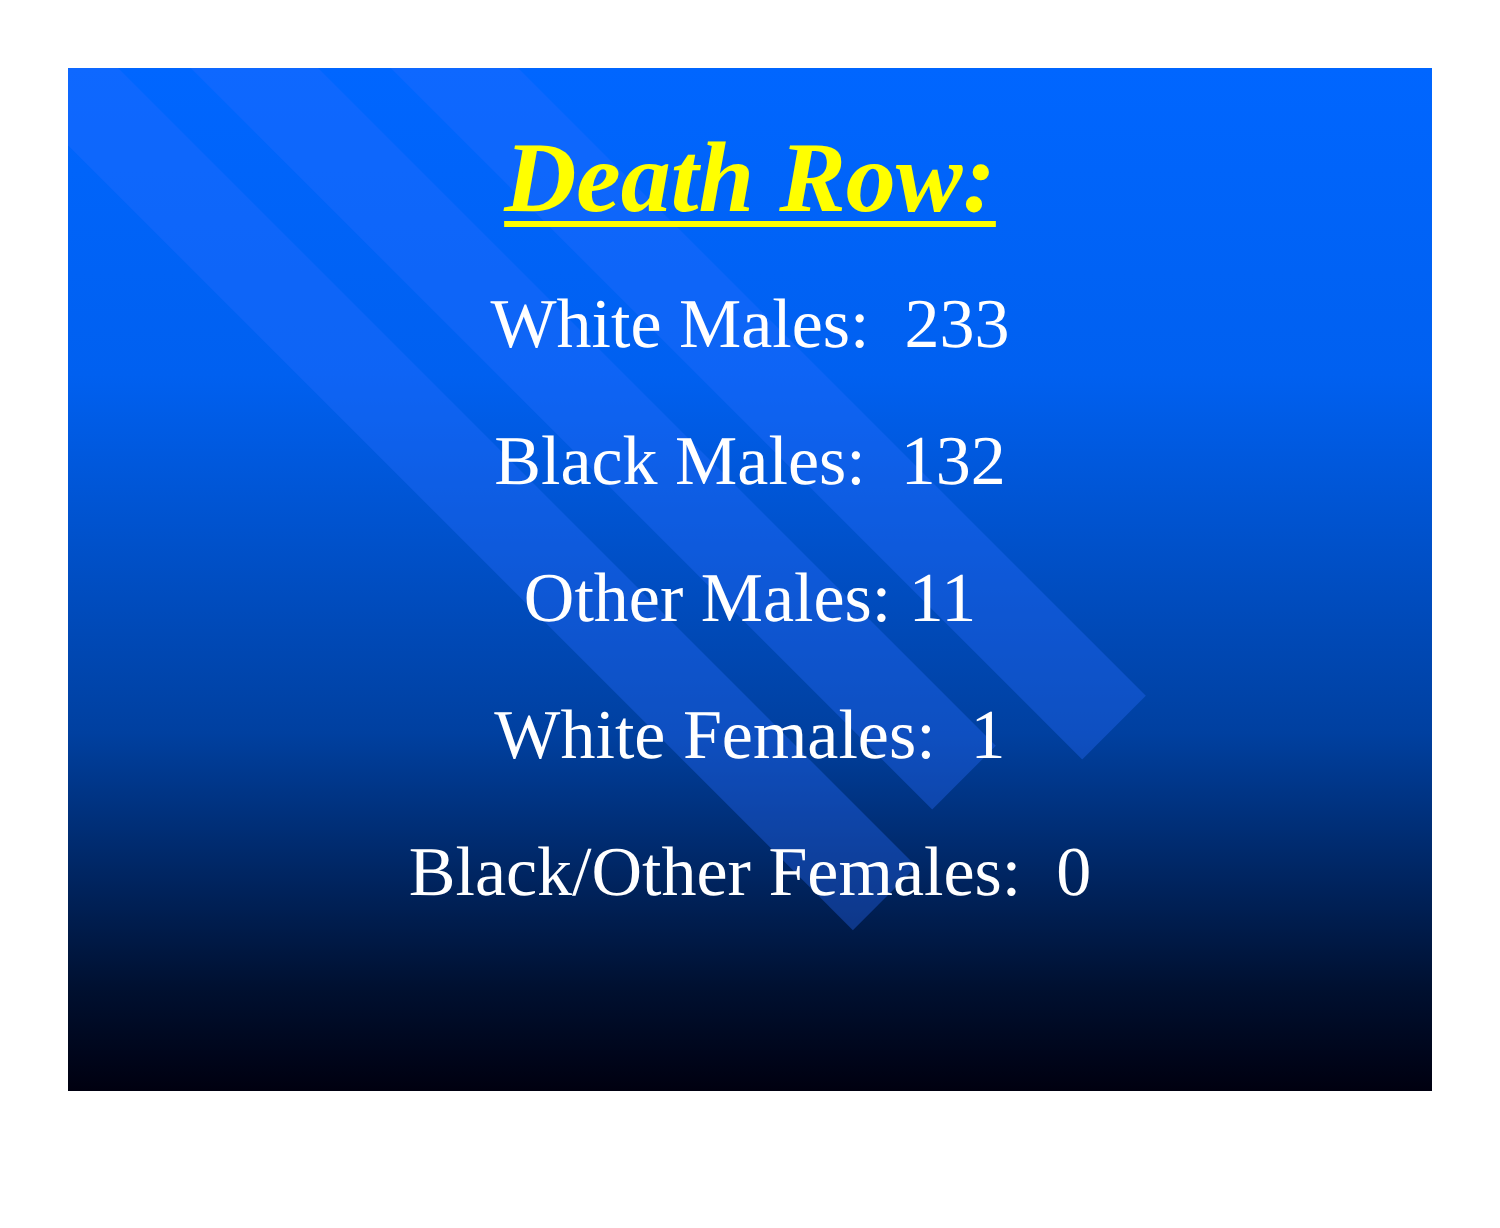Death Row:
White Males: 233
Black Males: 132
Other Males: 11
White Females: 1
Black/Other Females: 0